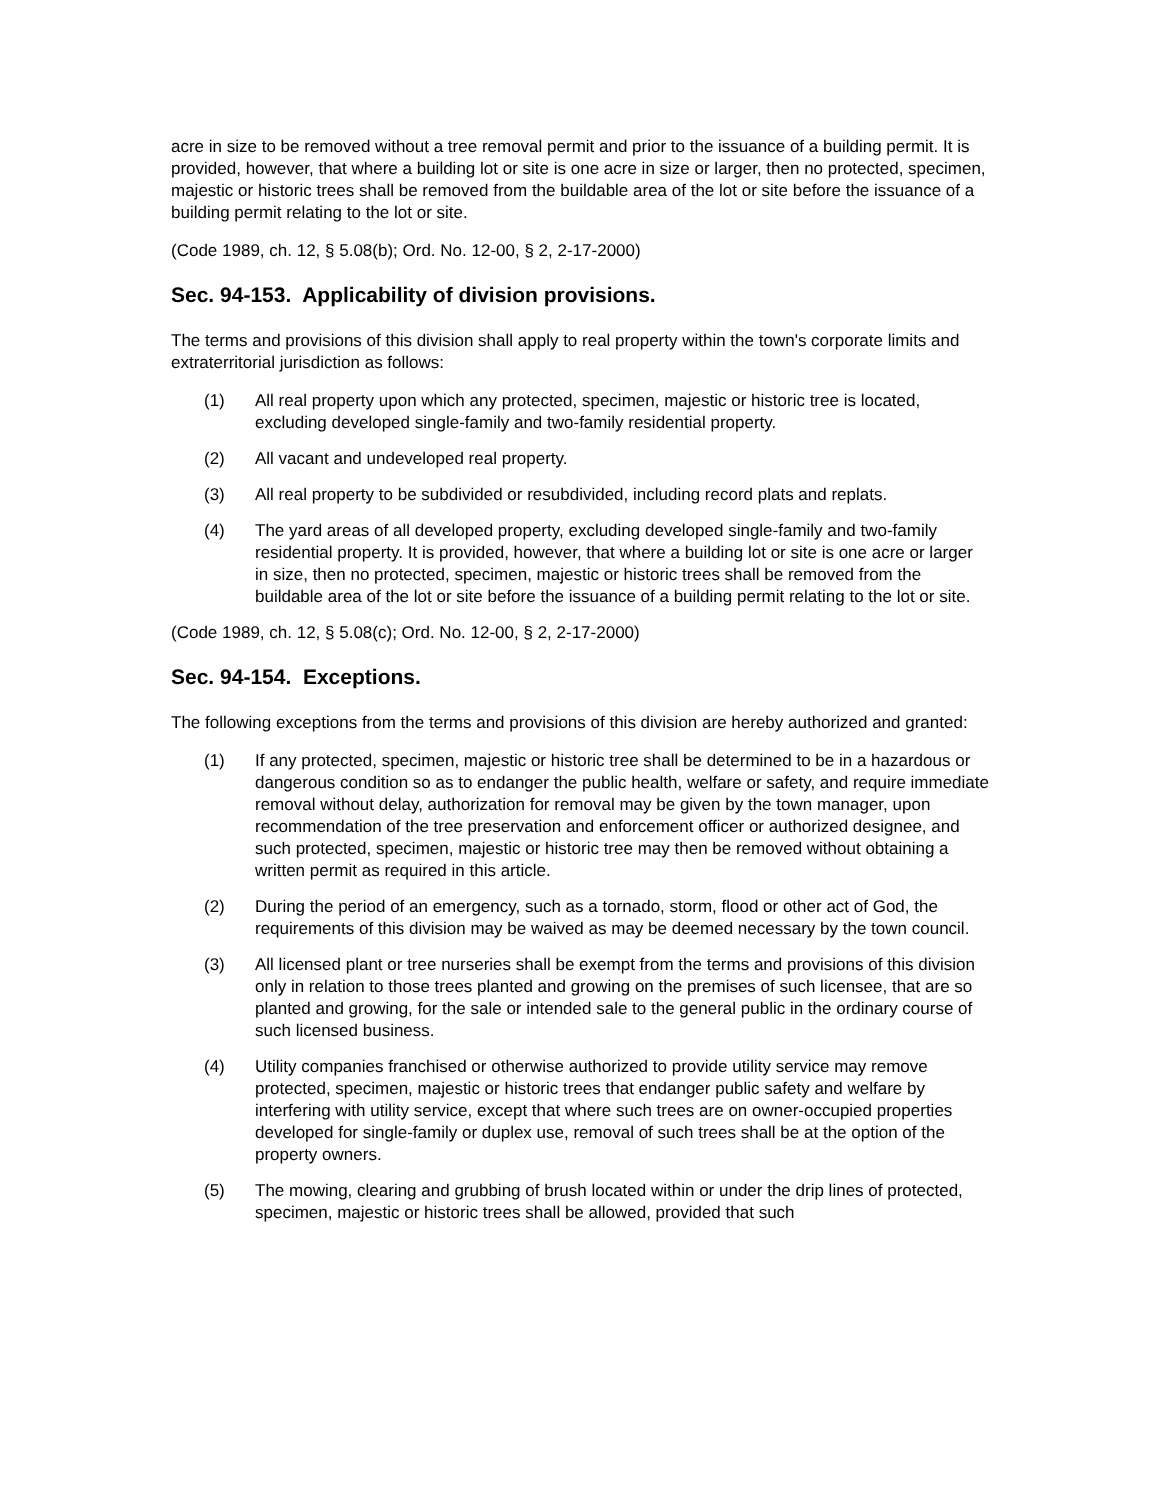acre in size to be removed without a tree removal permit and prior to the issuance of a building permit. It is provided, however, that where a building lot or site is one acre in size or larger, then no protected, specimen, majestic or historic trees shall be removed from the buildable area of the lot or site before the issuance of a building permit relating to the lot or site.
(Code 1989, ch. 12, § 5.08(b); Ord. No. 12-00, § 2, 2-17-2000)
Sec. 94-153. Applicability of division provisions.
The terms and provisions of this division shall apply to real property within the town's corporate limits and extraterritorial jurisdiction as follows:
(1) All real property upon which any protected, specimen, majestic or historic tree is located, excluding developed single-family and two-family residential property.
(2) All vacant and undeveloped real property.
(3) All real property to be subdivided or resubdivided, including record plats and replats.
(4) The yard areas of all developed property, excluding developed single-family and two-family residential property. It is provided, however, that where a building lot or site is one acre or larger in size, then no protected, specimen, majestic or historic trees shall be removed from the buildable area of the lot or site before the issuance of a building permit relating to the lot or site.
(Code 1989, ch. 12, § 5.08(c); Ord. No. 12-00, § 2, 2-17-2000)
Sec. 94-154. Exceptions.
The following exceptions from the terms and provisions of this division are hereby authorized and granted:
(1) If any protected, specimen, majestic or historic tree shall be determined to be in a hazardous or dangerous condition so as to endanger the public health, welfare or safety, and require immediate removal without delay, authorization for removal may be given by the town manager, upon recommendation of the tree preservation and enforcement officer or authorized designee, and such protected, specimen, majestic or historic tree may then be removed without obtaining a written permit as required in this article.
(2) During the period of an emergency, such as a tornado, storm, flood or other act of God, the requirements of this division may be waived as may be deemed necessary by the town council.
(3) All licensed plant or tree nurseries shall be exempt from the terms and provisions of this division only in relation to those trees planted and growing on the premises of such licensee, that are so planted and growing, for the sale or intended sale to the general public in the ordinary course of such licensed business.
(4) Utility companies franchised or otherwise authorized to provide utility service may remove protected, specimen, majestic or historic trees that endanger public safety and welfare by interfering with utility service, except that where such trees are on owner-occupied properties developed for single-family or duplex use, removal of such trees shall be at the option of the property owners.
(5) The mowing, clearing and grubbing of brush located within or under the drip lines of protected, specimen, majestic or historic trees shall be allowed, provided that such